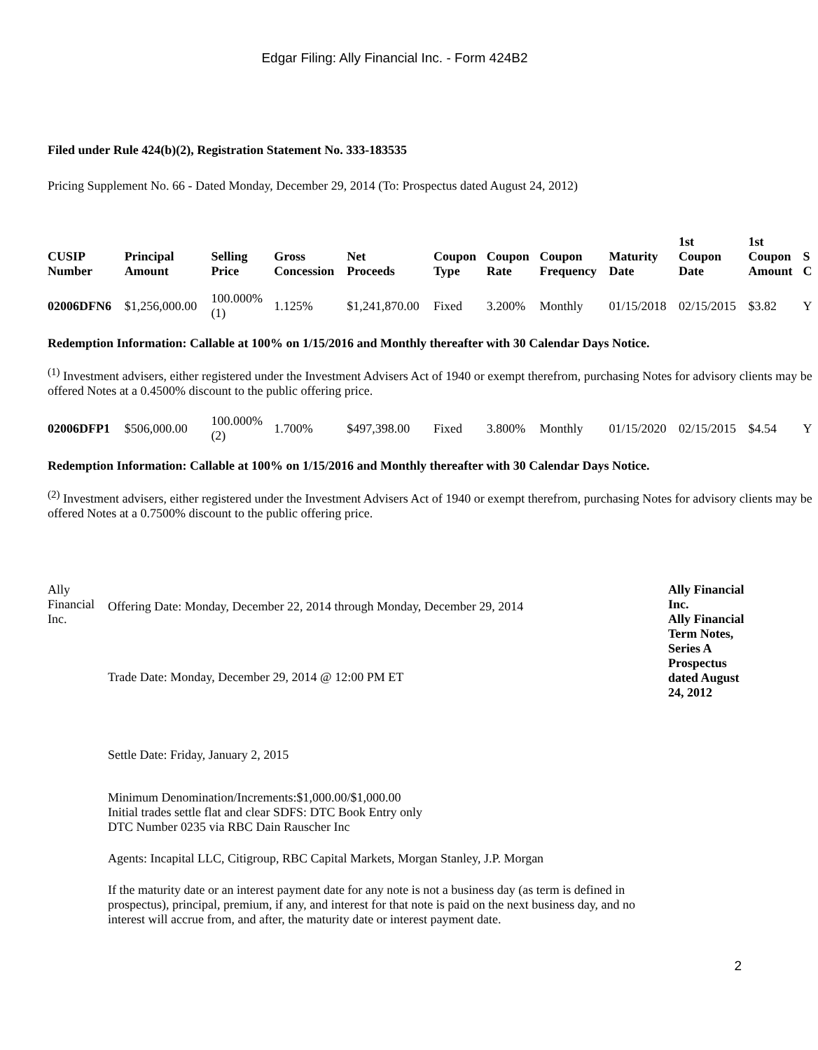Edgar Filing: Ally Financial Inc. - Form 424B2
Filed under Rule 424(b)(2), Registration Statement No. 333-183535
Pricing Supplement No. 66 - Dated Monday, December 29, 2014 (To: Prospectus dated August 24, 2012)
| CUSIP Number | Principal Amount | Selling Price | Gross Concession | Net Proceeds | Coupon Type | Coupon Rate | Coupon Frequency | Maturity Date | 1st Coupon Date | 1st Coupon Amount | S C |
| --- | --- | --- | --- | --- | --- | --- | --- | --- | --- | --- | --- |
| 02006DFN6 | $1,256,000.00 | 100.000% (1) | 1.125% | $1,241,870.00 | Fixed | 3.200% | Monthly | 01/15/2018 | 02/15/2015 | $3.82 | Y |
| Redemption Information: Callable at 100% on 1/15/2016 and Monthly thereafter with 30 Calendar Days Notice. | | | | | | | | | | | |
| <sup>(1)</sup> Investment advisers, either registered under the Investment Advisers Act of 1940 or exempt therefrom, purchasing Notes for advisory clients may be offered Notes at a 0.4500% discount to the public offering price. | | | | | | | | | | | |
| 02006DFP1 | $506,000.00 | 100.000% (2) | 1.700% | $497,398.00 | Fixed | 3.800% | Monthly | 01/15/2020 | 02/15/2015 | $4.54 | Y |
| Redemption Information: Callable at 100% on 1/15/2016 and Monthly thereafter with 30 Calendar Days Notice. | | | | | | | | | | | |
| <sup>(2)</sup> Investment advisers, either registered under the Investment Advisers Act of 1940 or exempt therefrom, purchasing Notes for advisory clients may be offered Notes at a 0.7500% discount to the public offering price. | | | | | | | | | | | |
Ally Financial Inc.
Offering Date: Monday, December 22, 2014 through Monday, December 29, 2014
Trade Date: Monday, December 29, 2014 @ 12:00 PM ET
Settle Date: Friday, January 2, 2015
Minimum Denomination/Increments:$1,000.00/$1,000.00
Initial trades settle flat and clear SDFS: DTC Book Entry only
DTC Number 0235 via RBC Dain Rauscher Inc
Agents: Incapital LLC, Citigroup, RBC Capital Markets, Morgan Stanley, J.P. Morgan
If the maturity date or an interest payment date for any note is not a business day (as term is defined in prospectus), principal, premium, if any, and interest for that note is paid on the next business day, and no interest will accrue from, and after, the maturity date or interest payment date.
Ally Financial Inc.
Ally Financial Term Notes, Series A Prospectus dated August 24, 2012
2